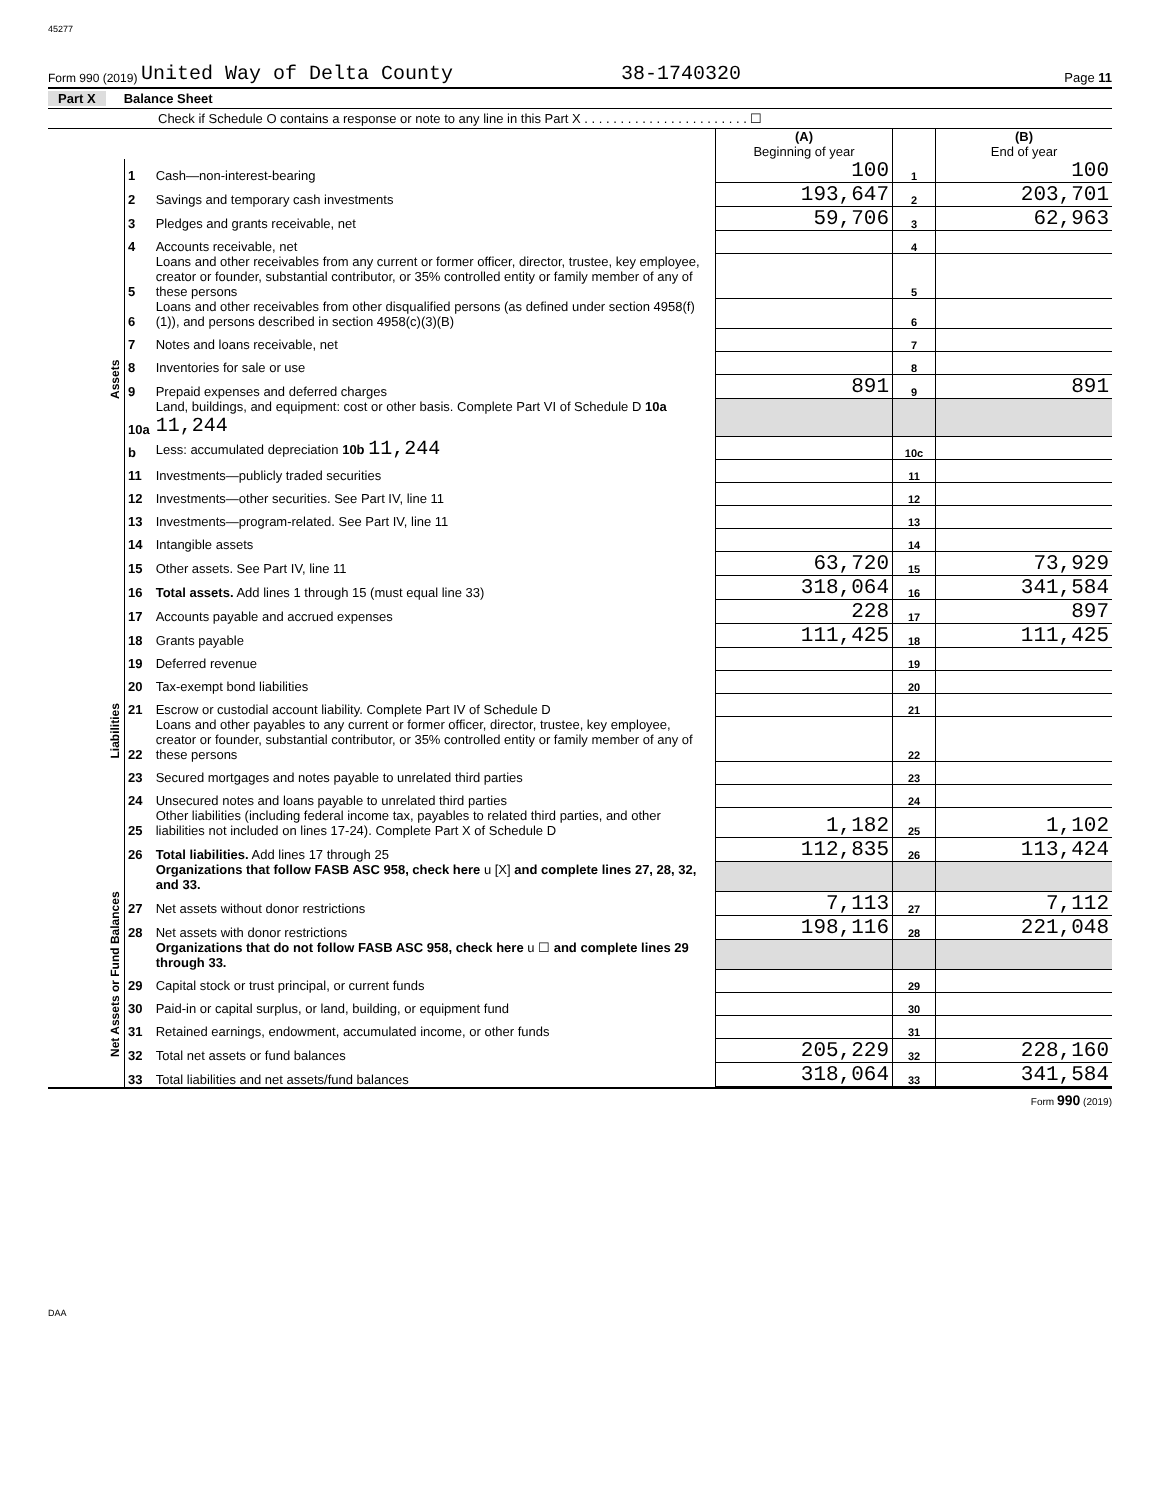45277
Form 990 (2019) United Way of Delta County 38-1740320 Page 11
Part X Balance Sheet
Check if Schedule O contains a response or note to any line in this Part X . . . . . . . . . . . . . . . . . . . . . . . ☐
| | | | (A) Beginning of year | | (B) End of year |
| Assets | 1 | Cash—non-interest-bearing | 100 | 1 | 100 |
| | 2 | Savings and temporary cash investments | 193,647 | 2 | 203,701 |
| | 3 | Pledges and grants receivable, net | 59,706 | 3 | 62,963 |
| | 4 | Accounts receivable, net | | 4 | |
| | 5 | Loans and other receivables from any current or former officer, director, trustee, key employee, creator or founder, substantial contributor, or 35% controlled entity or family member of any of these persons | | 5 | |
| | 6 | Loans and other receivables from other disqualified persons (as defined under section 4958(f)(1)), and persons described in section 4958(c)(3)(B) | | 6 | |
| | 7 | Notes and loans receivable, net | | 7 | |
| | 8 | Inventories for sale or use | | 8 | |
| | 9 | Prepaid expenses and deferred charges | 891 | 9 | 891 |
| | 10a | Land, buildings, and equipment: cost or other basis. Complete Part VI of Schedule D 10a 11,244 | | | |
| | b | Less: accumulated depreciation 10b 11,244 | | 10c | |
| | 11 | Investments—publicly traded securities | | 11 | |
| | 12 | Investments—other securities. See Part IV, line 11 | | 12 | |
| | 13 | Investments—program-related. See Part IV, line 11 | | 13 | |
| | 14 | Intangible assets | | 14 | |
| | 15 | Other assets. See Part IV, line 11 | 63,720 | 15 | 73,929 |
| | 16 | Total assets. Add lines 1 through 15 (must equal line 33) | 318,064 | 16 | 341,584 |
| Liabilities | 17 | Accounts payable and accrued expenses | 228 | 17 | 897 |
| | 18 | Grants payable | 111,425 | 18 | 111,425 |
| | 19 | Deferred revenue | | 19 | |
| | 20 | Tax-exempt bond liabilities | | 20 | |
| | 21 | Escrow or custodial account liability. Complete Part IV of Schedule D | | 21 | |
| | 22 | Loans and other payables to any current or former officer, director, trustee, key employee, creator or founder, substantial contributor, or 35% controlled entity or family member of any of these persons | | 22 | |
| | 23 | Secured mortgages and notes payable to unrelated third parties | | 23 | |
| | 24 | Unsecured notes and loans payable to unrelated third parties | | 24 | |
| | 25 | Other liabilities (including federal income tax, payables to related third parties, and other liabilities not included on lines 17-24). Complete Part X of Schedule D | 1,182 | 25 | 1,102 |
| | 26 | Total liabilities. Add lines 17 through 25 | 112,835 | 26 | 113,424 |
| Net Assets or Fund Balances | | Organizations that follow FASB ASC 958, check here u [X] and complete lines 27, 28, 32, and 33. | | | |
| | 27 | Net assets without donor restrictions | 7,113 | 27 | 7,112 |
| | 28 | Net assets with donor restrictions | 198,116 | 28 | 221,048 |
| | | Organizations that do not follow FASB ASC 958, check here u ☐ and complete lines 29 through 33. | | | |
| | 29 | Capital stock or trust principal, or current funds | | 29 | |
| | 30 | Paid-in or capital surplus, or land, building, or equipment fund | | 30 | |
| | 31 | Retained earnings, endowment, accumulated income, or other funds | | 31 | |
| | 32 | Total net assets or fund balances | 205,229 | 32 | 228,160 |
| | 33 | Total liabilities and net assets/fund balances | 318,064 | 33 | 341,584 |
Form 990 (2019)
DAA